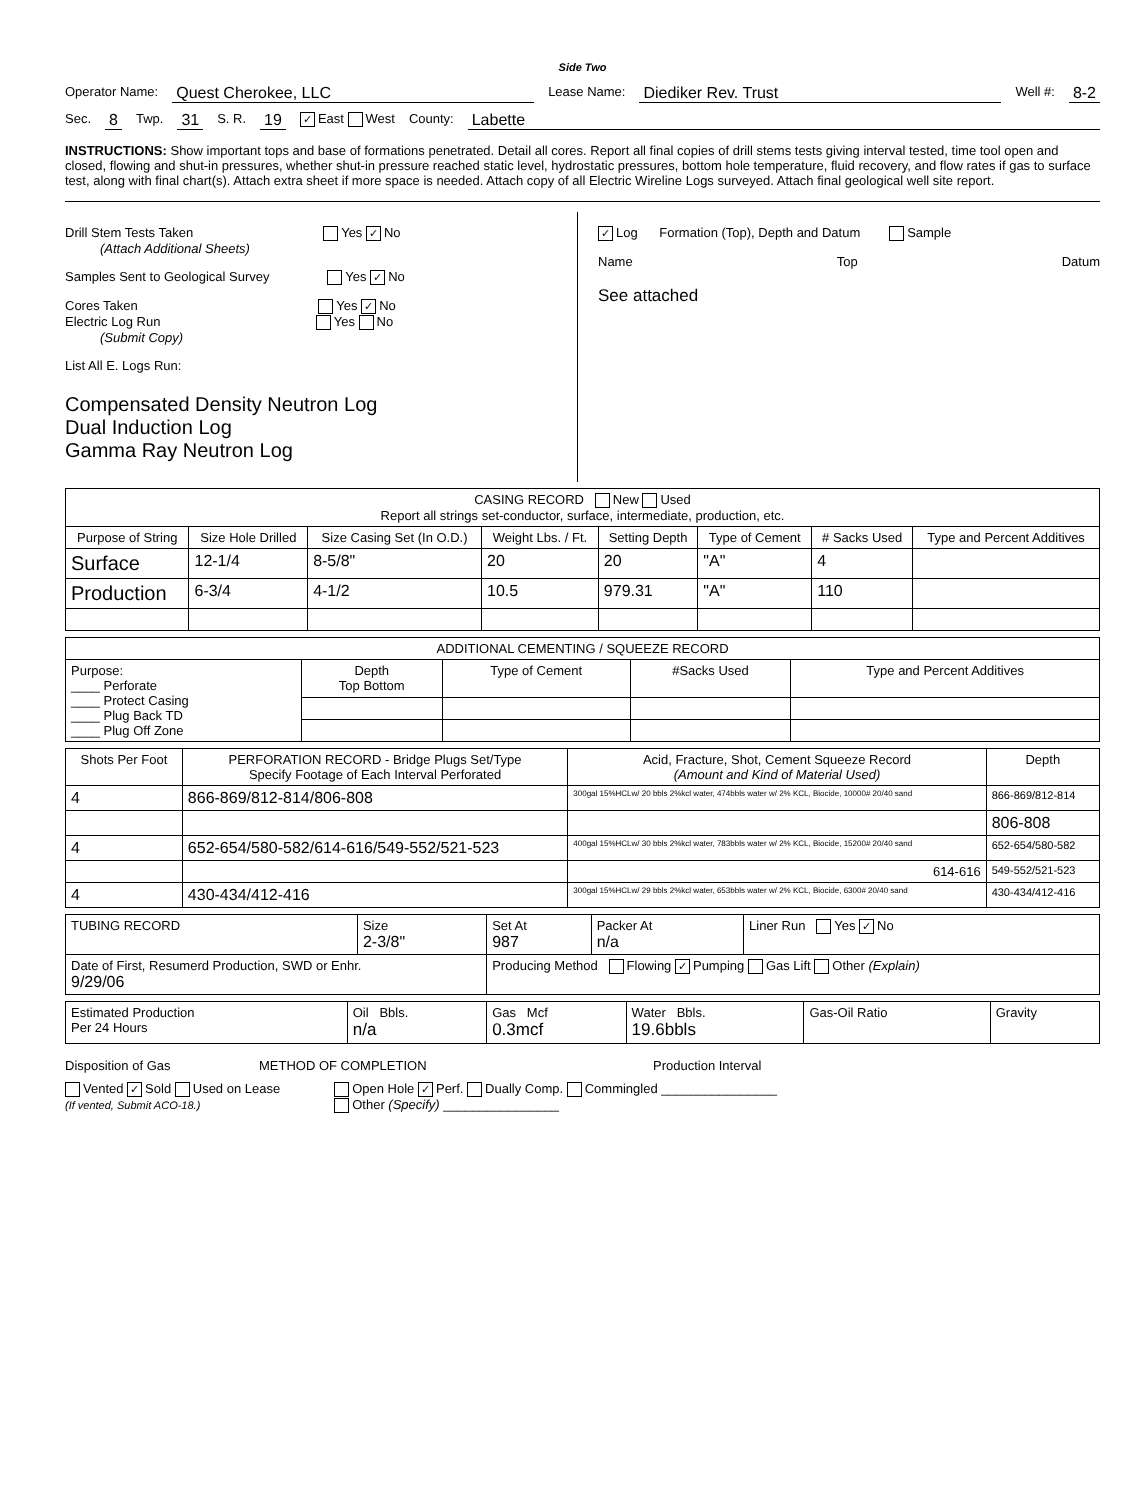Side Two
Operator Name: Quest Cherokee, LLC Lease Name: Diediker Rev. Trust Well #: 8-2
Sec. 8 Twp. 31 S. R. 19 ✓ East West County: Labette
INSTRUCTIONS: Show important tops and base of formations penetrated. Detail all cores. Report all final copies of drill stems tests giving interval tested, time tool open and closed, flowing and shut-in pressures, whether shut-in pressure reached static level, hydrostatic pressures, bottom hole temperature, fluid recovery, and flow rates if gas to surface test, along with final chart(s). Attach extra sheet if more space is needed. Attach copy of all Electric Wireline Logs surveyed. Attach final geological well site report.
Drill Stem Tests Taken Yes ✓ No
(Attach Additional Sheets)
Samples Sent to Geological Survey Yes ✓ No
Cores Taken Yes ✓ No
Electric Log Run Yes No
(Submit Copy)
List All E. Logs Run:
Compensated Density Neutron Log
Dual Induction Log
Gamma Ray Neutron Log
✓ Log Formation (Top), Depth and Datum Sample
Name Top Datum
See attached
| CASING RECORD New Used Report all strings set-conductor, surface, intermediate, production, etc. | | | | | | | |
| Purpose of String | Size Hole Drilled | Size Casing Set (In O.D.) | Weight Lbs. / Ft. | Setting Depth | Type of Cement | # Sacks Used | Type and Percent Additives |
| Surface | 12-1/4 | 8-5/8" | 20 | 20 | "A" | 4 | |
| Production | 6-3/4 | 4-1/2 | 10.5 | 979.31 | "A" | 110 | |
| ADDITIONAL CEMENTING / SQUEEZE RECORD | | | | |
| Purpose: ____ Perforate ____ Protect Casing ____ Plug Back TD ____ Plug Off Zone | Depth Top Bottom | Type of Cement | #Sacks Used | Type and Percent Additives |
| Shots Per Foot | PERFORATION RECORD - Bridge Plugs Set/Type Specify Footage of Each Interval Perforated | Acid, Fracture, Shot, Cement Squeeze Record (Amount and Kind of Material Used) | Depth |
| --- | --- | --- | --- |
| 4 | 866-869/812-814/806-808 | 300gal 15%HCLw/ 20 bbls 2%kcl water, 474bbls water w/ 2% KCL, Biocide, 10000# 20/40 sand | 866-869/812-814 |
| | | | 806-808 |
| 4 | 652-654/580-582/614-616/549-552/521-523 | 400gal 15%HCLw/ 30 bbls 2%kcl water, 783bbls water w/ 2% KCL, Biocide, 15200# 20/40 sand | 652-654/580-582 |
| | | 614-616 | 549-552/521-523 |
| 4 | 430-434/412-416 | 300gal 15%HCLw/ 29 bbls 2%kcl water, 653bbls water w/ 2% KCL, Biocide, 6300# 20/40 sand | 430-434/412-416 |
| TUBING RECORD | Size 2-3/8" | Set At 987 | Packer At n/a | Liner Run Yes ✓ No |
| Date of First, Resumerd Production, SWD or Enhr. 9/29/06 | | Producing Method Flowing ✓ Pumping Gas Lift Other (Explain) | | |
| Estimated Production Per 24 Hours | Oil Bbls. n/a | Gas Mcf 0.3mcf | Water Bbls. 19.6bbls | Gas-Oil Ratio | Gravity |
Disposition of Gas METHOD OF COMPLETION Production Interval
Vented ✓ Sold Used on Lease
(If vented, Submit ACO-18.) Open Hole ✓ Perf. Dually Comp. Commingled ________________
Other (Specify) ________________